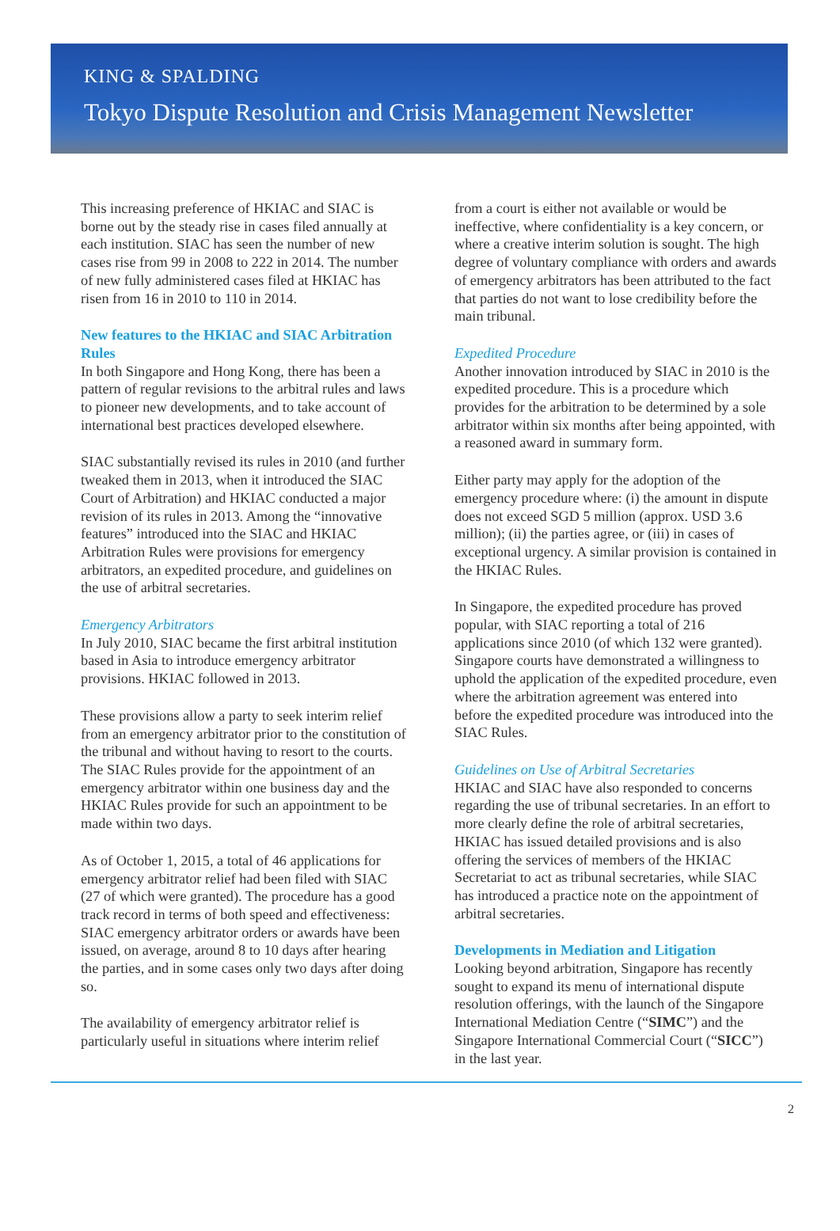KING & SPALDING
Tokyo Dispute Resolution and Crisis Management Newsletter
This increasing preference of HKIAC and SIAC is borne out by the steady rise in cases filed annually at each institution. SIAC has seen the number of new cases rise from 99 in 2008 to 222 in 2014. The number of new fully administered cases filed at HKIAC has risen from 16 in 2010 to 110 in 2014.
New features to the HKIAC and SIAC Arbitration Rules
In both Singapore and Hong Kong, there has been a pattern of regular revisions to the arbitral rules and laws to pioneer new developments, and to take account of international best practices developed elsewhere.
SIAC substantially revised its rules in 2010 (and further tweaked them in 2013, when it introduced the SIAC Court of Arbitration) and HKIAC conducted a major revision of its rules in 2013. Among the “innovative features” introduced into the SIAC and HKIAC Arbitration Rules were provisions for emergency arbitrators, an expedited procedure, and guidelines on the use of arbitral secretaries.
Emergency Arbitrators
In July 2010, SIAC became the first arbitral institution based in Asia to introduce emergency arbitrator provisions. HKIAC followed in 2013.
These provisions allow a party to seek interim relief from an emergency arbitrator prior to the constitution of the tribunal and without having to resort to the courts. The SIAC Rules provide for the appointment of an emergency arbitrator within one business day and the HKIAC Rules provide for such an appointment to be made within two days.
As of October 1, 2015, a total of 46 applications for emergency arbitrator relief had been filed with SIAC (27 of which were granted). The procedure has a good track record in terms of both speed and effectiveness: SIAC emergency arbitrator orders or awards have been issued, on average, around 8 to 10 days after hearing the parties, and in some cases only two days after doing so.
The availability of emergency arbitrator relief is particularly useful in situations where interim relief
from a court is either not available or would be ineffective, where confidentiality is a key concern, or where a creative interim solution is sought. The high degree of voluntary compliance with orders and awards of emergency arbitrators has been attributed to the fact that parties do not want to lose credibility before the main tribunal.
Expedited Procedure
Another innovation introduced by SIAC in 2010 is the expedited procedure. This is a procedure which provides for the arbitration to be determined by a sole arbitrator within six months after being appointed, with a reasoned award in summary form.
Either party may apply for the adoption of the emergency procedure where: (i) the amount in dispute does not exceed SGD 5 million (approx. USD 3.6 million); (ii) the parties agree, or (iii) in cases of exceptional urgency. A similar provision is contained in the HKIAC Rules.
In Singapore, the expedited procedure has proved popular, with SIAC reporting a total of 216 applications since 2010 (of which 132 were granted). Singapore courts have demonstrated a willingness to uphold the application of the expedited procedure, even where the arbitration agreement was entered into before the expedited procedure was introduced into the SIAC Rules.
Guidelines on Use of Arbitral Secretaries
HKIAC and SIAC have also responded to concerns regarding the use of tribunal secretaries. In an effort to more clearly define the role of arbitral secretaries, HKIAC has issued detailed provisions and is also offering the services of members of the HKIAC Secretariat to act as tribunal secretaries, while SIAC has introduced a practice note on the appointment of arbitral secretaries.
Developments in Mediation and Litigation
Looking beyond arbitration, Singapore has recently sought to expand its menu of international dispute resolution offerings, with the launch of the Singapore International Mediation Centre (“SIMC”) and the Singapore International Commercial Court (“SICC”) in the last year.
2